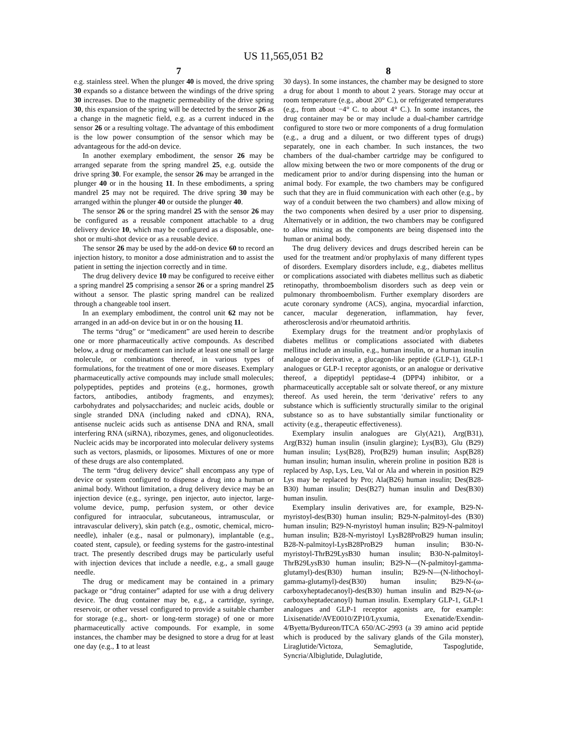US 11,565,051 B2
7 8
e.g. stainless steel. When the plunger 40 is moved, the drive spring 30 expands so a distance between the windings of the drive spring 30 increases. Due to the magnetic permeability of the drive spring 30, this expansion of the spring will be detected by the sensor 26 as a change in the magnetic field, e.g. as a current induced in the sensor 26 or a resulting voltage. The advantage of this embodiment is the low power consumption of the sensor which may be advantageous for the add-on device.
In another exemplary embodiment, the sensor 26 may be arranged separate from the spring mandrel 25, e.g. outside the drive spring 30. For example, the sensor 26 may be arranged in the plunger 40 or in the housing 11. In these embodiments, a spring mandrel 25 may not be required. The drive spring 30 may be arranged within the plunger 40 or outside the plunger 40.
The sensor 26 or the spring mandrel 25 with the sensor 26 may be configured as a reusable component attachable to a drug delivery device 10, which may be configured as a disposable, one-shot or multi-shot device or as a reusable device.
The sensor 26 may be used by the add-on device 60 to record an injection history, to monitor a dose administration and to assist the patient in setting the injection correctly and in time.
The drug delivery device 10 may be configured to receive either a spring mandrel 25 comprising a sensor 26 or a spring mandrel 25 without a sensor. The plastic spring mandrel can be realized through a changeable tool insert.
In an exemplary embodiment, the control unit 62 may not be arranged in an add-on device but in or on the housing 11.
The terms “drug” or “medicament” are used herein to describe one or more pharmaceutically active compounds. As described below, a drug or medicament can include at least one small or large molecule, or combinations thereof, in various types of formulations, for the treatment of one or more diseases. Exemplary pharmaceutically active compounds may include small molecules; polypeptides, peptides and proteins (e.g., hormones, growth factors, antibodies, antibody fragments, and enzymes); carbohydrates and polysaccharides; and nucleic acids, double or single stranded DNA (including naked and cDNA), RNA, antisense nucleic acids such as antisense DNA and RNA, small interfering RNA (siRNA), ribozymes, genes, and oligonucleotides. Nucleic acids may be incorporated into molecular delivery systems such as vectors, plasmids, or liposomes. Mixtures of one or more of these drugs are also contemplated.
The term “drug delivery device” shall encompass any type of device or system configured to dispense a drug into a human or animal body. Without limitation, a drug delivery device may be an injection device (e.g., syringe, pen injector, auto injector, large-volume device, pump, perfusion system, or other device configured for intraocular, subcutaneous, intramuscular, or intravascular delivery), skin patch (e.g., osmotic, chemical, micro-needle), inhaler (e.g., nasal or pulmonary), implantable (e.g., coated stent, capsule), or feeding systems for the gastro-intestinal tract. The presently described drugs may be particularly useful with injection devices that include a needle, e.g., a small gauge needle.
The drug or medicament may be contained in a primary package or “drug container” adapted for use with a drug delivery device. The drug container may be, e.g., a cartridge, syringe, reservoir, or other vessel configured to provide a suitable chamber for storage (e.g., short- or long-term storage) of one or more pharmaceutically active compounds. For example, in some instances, the chamber may be designed to store a drug for at least one day (e.g., 1 to at least
30 days). In some instances, the chamber may be designed to store a drug for about 1 month to about 2 years. Storage may occur at room temperature (e.g., about 20° C.), or refrigerated temperatures (e.g., from about −4° C. to about 4° C.). In some instances, the drug container may be or may include a dual-chamber cartridge configured to store two or more components of a drug formulation (e.g., a drug and a diluent, or two different types of drugs) separately, one in each chamber. In such instances, the two chambers of the dual-chamber cartridge may be configured to allow mixing between the two or more components of the drug or medicament prior to and/or during dispensing into the human or animal body. For example, the two chambers may be configured such that they are in fluid communication with each other (e.g., by way of a conduit between the two chambers) and allow mixing of the two components when desired by a user prior to dispensing. Alternatively or in addition, the two chambers may be configured to allow mixing as the components are being dispensed into the human or animal body.
The drug delivery devices and drugs described herein can be used for the treatment and/or prophylaxis of many different types of disorders. Exemplary disorders include, e.g., diabetes mellitus or complications associated with diabetes mellitus such as diabetic retinopathy, thromboembolism disorders such as deep vein or pulmonary thromboembolism. Further exemplary disorders are acute coronary syndrome (ACS), angina, myocardial infarction, cancer, macular degeneration, inflammation, hay fever, atherosclerosis and/or rheumatoid arthritis.
Exemplary drugs for the treatment and/or prophylaxis of diabetes mellitus or complications associated with diabetes mellitus include an insulin, e.g., human insulin, or a human insulin analogue or derivative, a glucagon-like peptide (GLP-1), GLP-1 analogues or GLP-1 receptor agonists, or an analogue or derivative thereof, a dipeptidyl peptidase-4 (DPP4) inhibitor, or a pharmaceutically acceptable salt or solvate thereof, or any mixture thereof. As used herein, the term ‘derivative’ refers to any substance which is sufficiently structurally similar to the original substance so as to have substantially similar functionality or activity (e.g., therapeutic effectiveness).
Exemplary insulin analogues are Gly(A21), Arg(B31), Arg(B32) human insulin (insulin glargine); Lys(B3), Glu (B29) human insulin; Lys(B28), Pro(B29) human insulin; Asp(B28) human insulin; human insulin, wherein proline in position B28 is replaced by Asp, Lys, Leu, Val or Ala and wherein in position B29 Lys may be replaced by Pro; Ala(B26) human insulin; Des(B28-B30) human insulin; Des(B27) human insulin and Des(B30) human insulin.
Exemplary insulin derivatives are, for example, B29-N-myristoyl-des(B30) human insulin; B29-N-palmitoyl-des (B30) human insulin; B29-N-myristoyl human insulin; B29-N-palmitoyl human insulin; B28-N-myristoyl LysB28ProB29 human insulin; B28-N-palmitoyl-LysB28ProB29 human insulin; B30-N-myristoyl-ThrB29LysB30 human insulin; B30-N-palmitoyl-ThrB29LysB30 human insulin; B29-N—(N-palmitoyl-gamma-glutamyl)-des(B30) human insulin; B29-N—(N-lithochoyl-gamma-glutamyl)-des(B30) human insulin; B29-N-(ω-carboxyheptadecanoyl)-des(B30) human insulin and B29-N-(ω-carboxyheptadecanoyl) human insulin. Exemplary GLP-1, GLP-1 analogues and GLP-1 receptor agonists are, for example: Lixisenatide/AVE0010/ZP10/Lyxumia, Exenatide/Exendin-4/Byetta/Bydureon/ITCA 650/AC-2993 (a 39 amino acid peptide which is produced by the salivary glands of the Gila monster), Liraglutide/Victoza, Semaglutide, Taspoglutide, Syncria/Albiglutide, Dulaglutide,